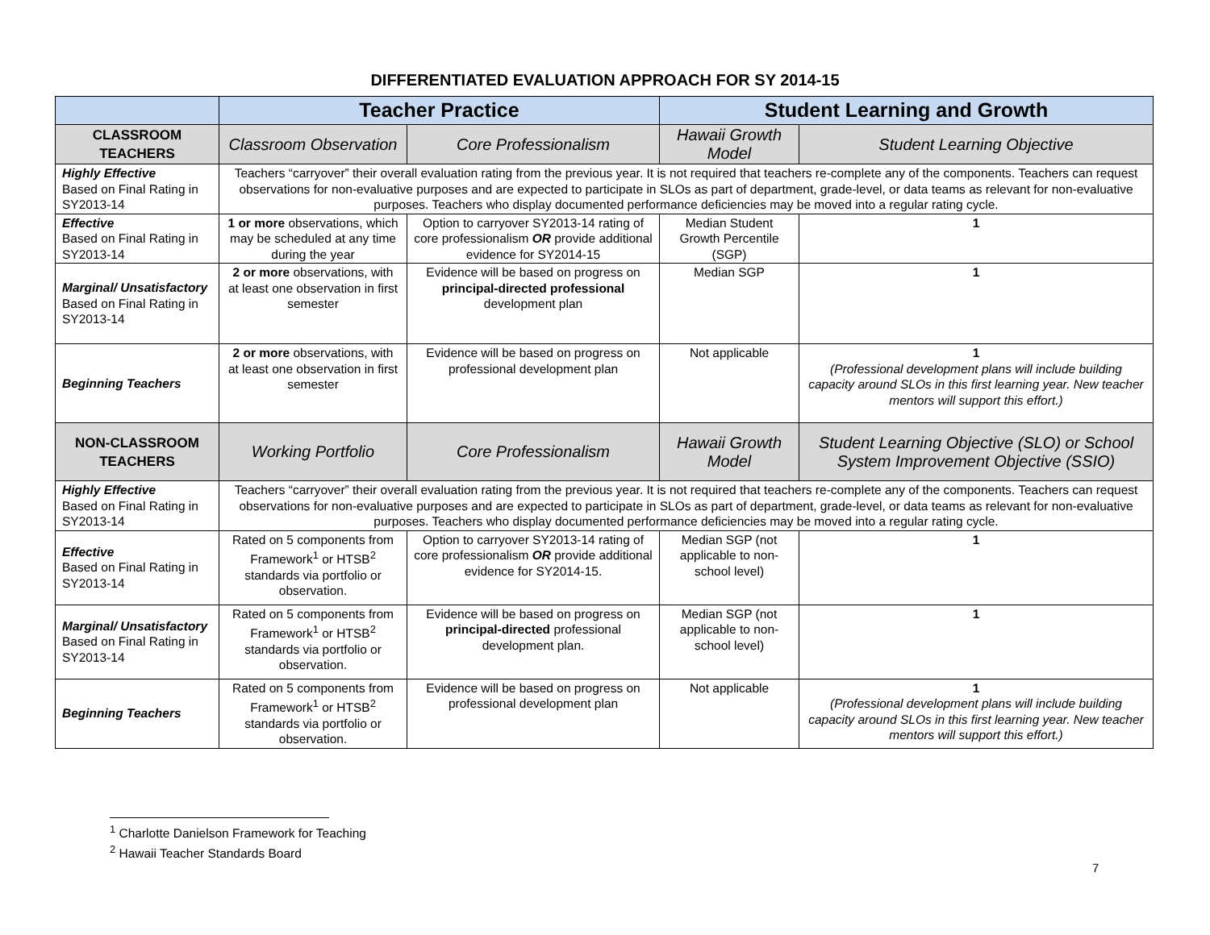DIFFERENTIATED EVALUATION APPROACH FOR SY 2014-15
| | Teacher Practice | | Student Learning and Growth | |
| --- | --- | --- | --- | --- |
| CLASSROOM TEACHERS | Classroom Observation | Core Professionalism | Hawaii Growth Model | Student Learning Objective |
| Highly Effective Based on Final Rating in SY2013-14 | Teachers “carryover” their overall evaluation rating from the previous year. It is not required that teachers re-complete any of the components. Teachers can request observations for non-evaluative purposes and are expected to participate in SLOs as part of department, grade-level, or data teams as relevant for non-evaluative purposes. Teachers who display documented performance deficiencies may be moved into a regular rating cycle. | | | |
| Effective Based on Final Rating in SY2013-14 | 1 or more observations, which may be scheduled at any time during the year | Option to carryover SY2013-14 rating of core professionalism OR provide additional evidence for SY2014-15 | Median Student Growth Percentile (SGP) | 1 |
| Marginal/ Unsatisfactory Based on Final Rating in SY2013-14 | 2 or more observations, with at least one observation in first semester | Evidence will be based on progress on principal-directed professional development plan | Median SGP | 1 |
| Beginning Teachers | 2 or more observations, with at least one observation in first semester | Evidence will be based on progress on professional development plan | Not applicable | 1 (Professional development plans will include building capacity around SLOs in this first learning year. New teacher mentors will support this effort.) |
| NON-CLASSROOM TEACHERS | Working Portfolio | Core Professionalism | Hawaii Growth Model | Student Learning Objective (SLO) or School System Improvement Objective (SSIO) |
| Highly Effective Based on Final Rating in SY2013-14 | Teachers “carryover” their overall evaluation rating from the previous year. It is not required that teachers re-complete any of the components. Teachers can request observations for non-evaluative purposes and are expected to participate in SLOs as part of department, grade-level, or data teams as relevant for non-evaluative purposes. Teachers who display documented performance deficiencies may be moved into a regular rating cycle. | | | |
| Effective Based on Final Rating in SY2013-14 | Rated on 5 components from Framework<sup>1</sup> or HTSB<sup>2</sup> standards via portfolio or observation. | Option to carryover SY2013-14 rating of core professionalism OR provide additional evidence for SY2014-15. | Median SGP (not applicable to non-school level) | 1 |
| Marginal/ Unsatisfactory Based on Final Rating in SY2013-14 | Rated on 5 components from Framework<sup>1</sup> or HTSB<sup>2</sup> standards via portfolio or observation. | Evidence will be based on progress on principal-directed professional development plan. | Median SGP (not applicable to non-school level) | 1 |
| Beginning Teachers | Rated on 5 components from Framework<sup>1</sup> or HTSB<sup>2</sup> standards via portfolio or observation. | Evidence will be based on progress on professional development plan | Not applicable | 1 (Professional development plans will include building capacity around SLOs in this first learning year. New teacher mentors will support this effort.) |
<sup>1</sup> Charlotte Danielson Framework for Teaching
<sup>2</sup> Hawaii Teacher Standards Board
7